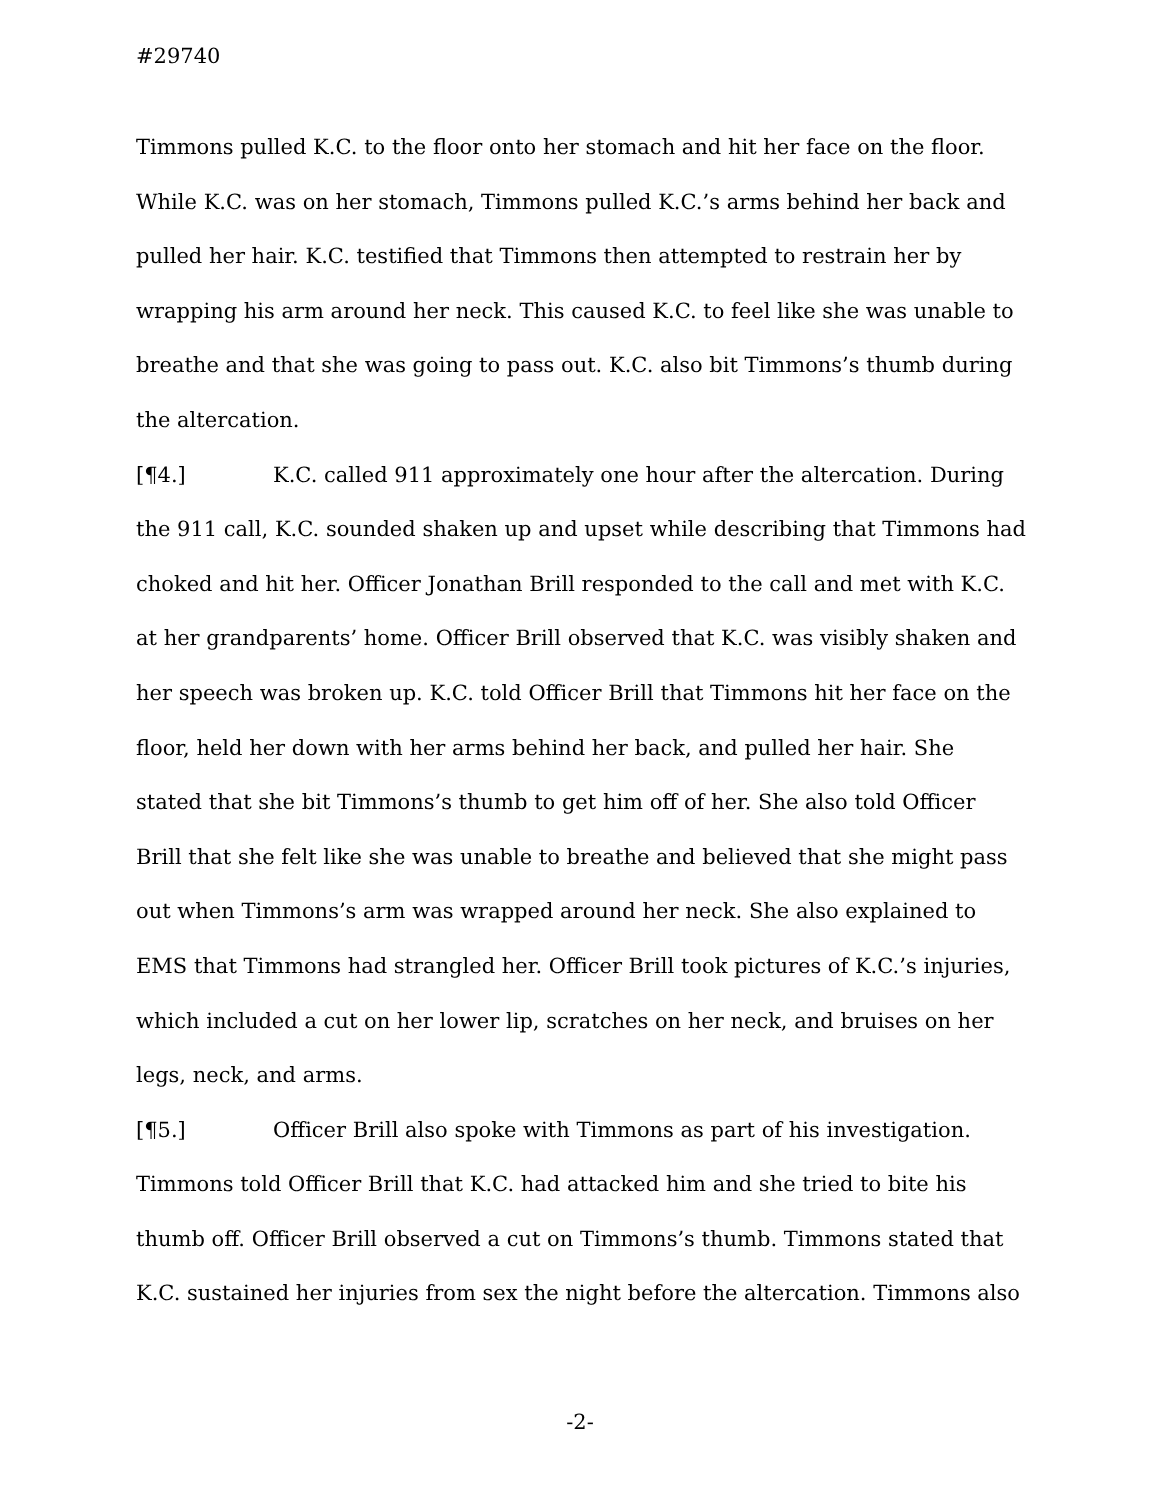#29740
Timmons pulled K.C. to the floor onto her stomach and hit her face on the floor. While K.C. was on her stomach, Timmons pulled K.C.’s arms behind her back and pulled her hair. K.C. testified that Timmons then attempted to restrain her by wrapping his arm around her neck. This caused K.C. to feel like she was unable to breathe and that she was going to pass out. K.C. also bit Timmons’s thumb during the altercation.
[¶4.] K.C. called 911 approximately one hour after the altercation. During the 911 call, K.C. sounded shaken up and upset while describing that Timmons had choked and hit her. Officer Jonathan Brill responded to the call and met with K.C. at her grandparents’ home. Officer Brill observed that K.C. was visibly shaken and her speech was broken up. K.C. told Officer Brill that Timmons hit her face on the floor, held her down with her arms behind her back, and pulled her hair. She stated that she bit Timmons’s thumb to get him off of her. She also told Officer Brill that she felt like she was unable to breathe and believed that she might pass out when Timmons’s arm was wrapped around her neck. She also explained to EMS that Timmons had strangled her. Officer Brill took pictures of K.C.’s injuries, which included a cut on her lower lip, scratches on her neck, and bruises on her legs, neck, and arms.
[¶5.] Officer Brill also spoke with Timmons as part of his investigation. Timmons told Officer Brill that K.C. had attacked him and she tried to bite his thumb off. Officer Brill observed a cut on Timmons’s thumb. Timmons stated that K.C. sustained her injuries from sex the night before the altercation. Timmons also
-2-